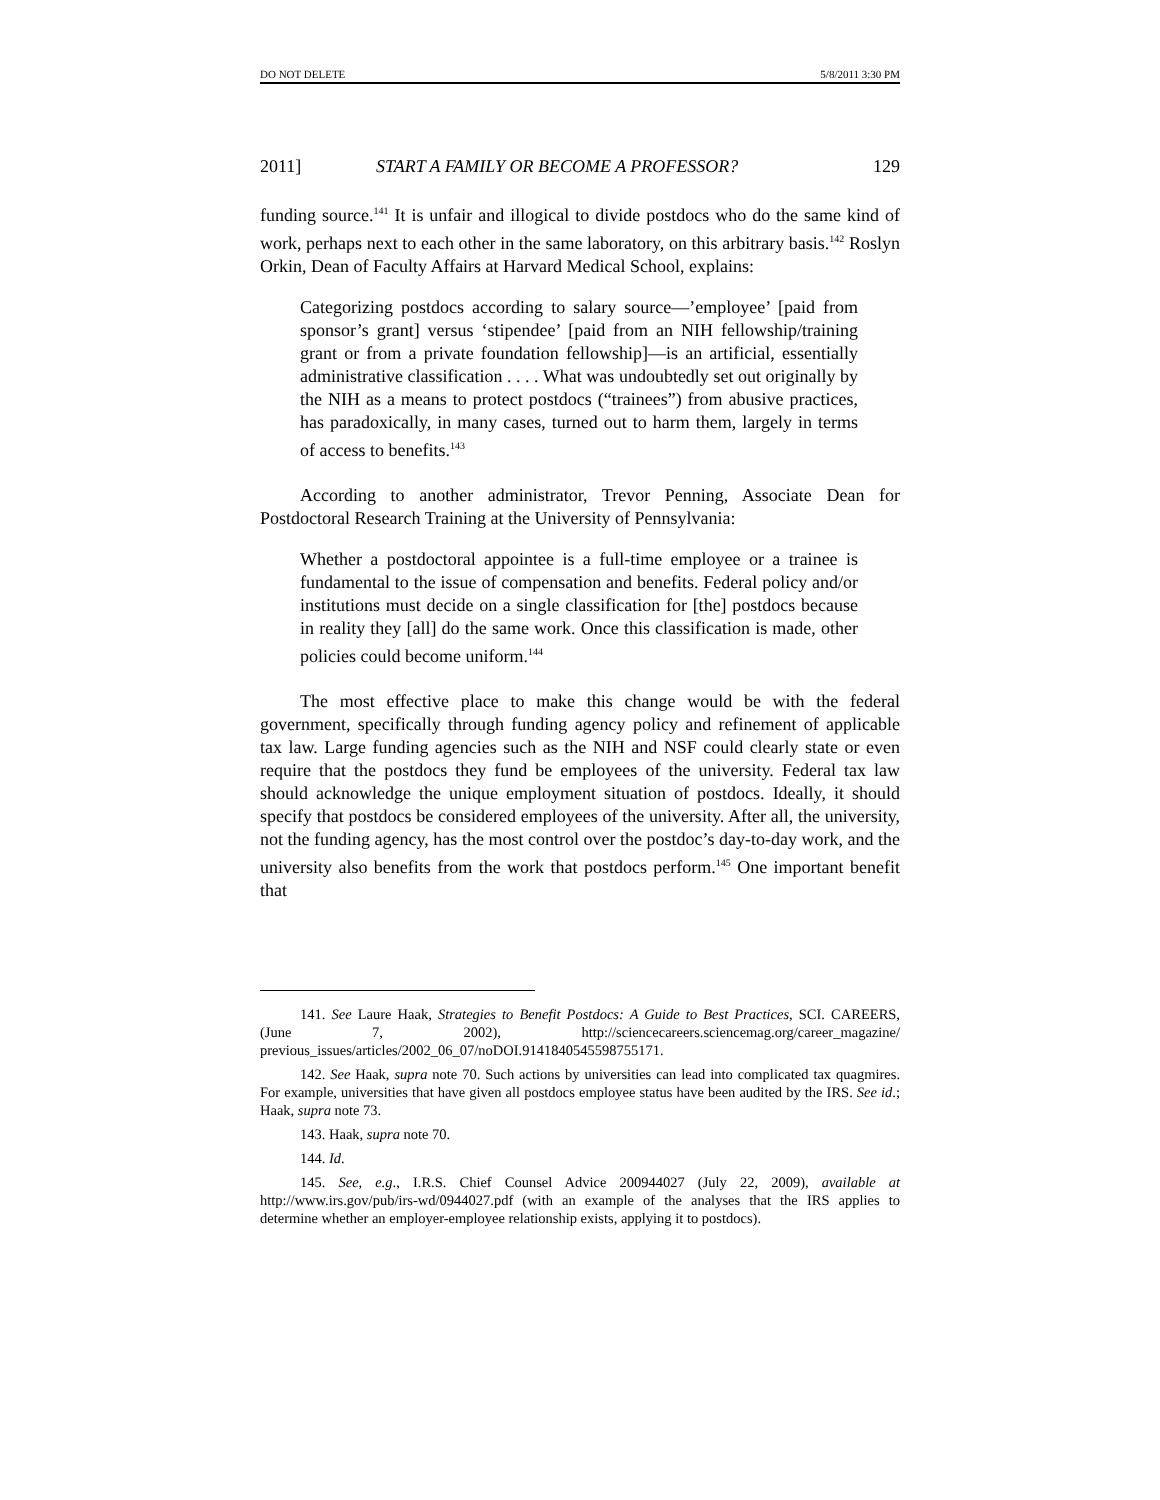DO NOT DELETE 5/8/2011 3:30 PM
2011] START A FAMILY OR BECOME A PROFESSOR? 129
funding source.<sup>141</sup> It is unfair and illogical to divide postdocs who do the same kind of work, perhaps next to each other in the same laboratory, on this arbitrary basis.<sup>142</sup> Roslyn Orkin, Dean of Faculty Affairs at Harvard Medical School, explains:
Categorizing postdocs according to salary source—’employee’ [paid from sponsor’s grant] versus ‘stipendee’ [paid from an NIH fellowship/training grant or from a private foundation fellowship]—is an artificial, essentially administrative classification . . . . What was undoubtedly set out originally by the NIH as a means to protect postdocs (“trainees”) from abusive practices, has paradoxically, in many cases, turned out to harm them, largely in terms of access to benefits.<sup>143</sup>
According to another administrator, Trevor Penning, Associate Dean for Postdoctoral Research Training at the University of Pennsylvania:
Whether a postdoctoral appointee is a full-time employee or a trainee is fundamental to the issue of compensation and benefits. Federal policy and/or institutions must decide on a single classification for [the] postdocs because in reality they [all] do the same work. Once this classification is made, other policies could become uniform.<sup>144</sup>
The most effective place to make this change would be with the federal government, specifically through funding agency policy and refinement of applicable tax law. Large funding agencies such as the NIH and NSF could clearly state or even require that the postdocs they fund be employees of the university. Federal tax law should acknowledge the unique employment situation of postdocs. Ideally, it should specify that postdocs be considered employees of the university. After all, the university, not the funding agency, has the most control over the postdoc’s day-to-day work, and the university also benefits from the work that postdocs perform.<sup>145</sup> One important benefit that
141. See Laure Haak, Strategies to Benefit Postdocs: A Guide to Best Practices, SCI. CAREERS, (June 7, 2002), http://sciencecareers.sciencemag.org/career_magazine/ previous_issues/articles/2002_06_07/noDOI.9141840545598755171.
142. See Haak, supra note 70. Such actions by universities can lead into complicated tax quagmires. For example, universities that have given all postdocs employee status have been audited by the IRS. See id.; Haak, supra note 73.
143. Haak, supra note 70.
144. Id.
145. See, e.g., I.R.S. Chief Counsel Advice 200944027 (July 22, 2009), available at http://www.irs.gov/pub/irs-wd/0944027.pdf (with an example of the analyses that the IRS applies to determine whether an employer-employee relationship exists, applying it to postdocs).